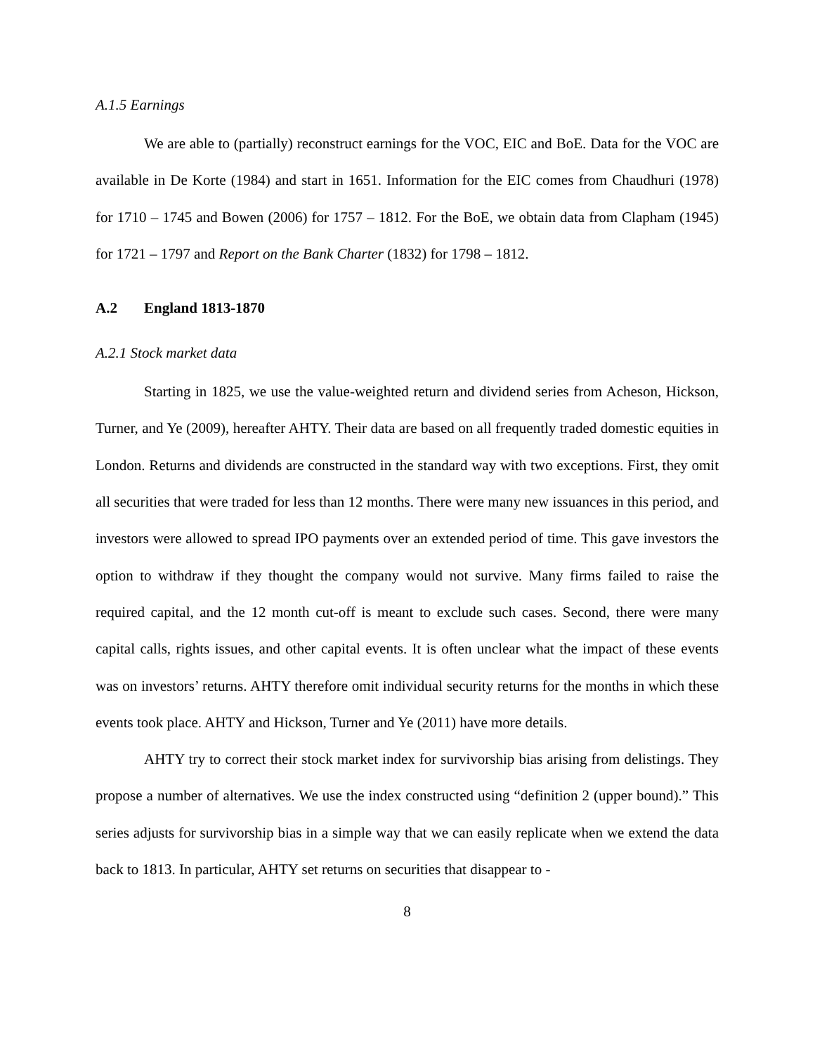A.1.5 Earnings
We are able to (partially) reconstruct earnings for the VOC, EIC and BoE. Data for the VOC are available in De Korte (1984) and start in 1651. Information for the EIC comes from Chaudhuri (1978) for 1710 – 1745 and Bowen (2006) for 1757 – 1812. For the BoE, we obtain data from Clapham (1945) for 1721 – 1797 and Report on the Bank Charter (1832) for 1798 – 1812.
A.2 England 1813-1870
A.2.1 Stock market data
Starting in 1825, we use the value-weighted return and dividend series from Acheson, Hickson, Turner, and Ye (2009), hereafter AHTY. Their data are based on all frequently traded domestic equities in London. Returns and dividends are constructed in the standard way with two exceptions. First, they omit all securities that were traded for less than 12 months. There were many new issuances in this period, and investors were allowed to spread IPO payments over an extended period of time. This gave investors the option to withdraw if they thought the company would not survive. Many firms failed to raise the required capital, and the 12 month cut-off is meant to exclude such cases. Second, there were many capital calls, rights issues, and other capital events. It is often unclear what the impact of these events was on investors’ returns. AHTY therefore omit individual security returns for the months in which these events took place. AHTY and Hickson, Turner and Ye (2011) have more details.
AHTY try to correct their stock market index for survivorship bias arising from delistings. They propose a number of alternatives. We use the index constructed using “definition 2 (upper bound).” This series adjusts for survivorship bias in a simple way that we can easily replicate when we extend the data back to 1813. In particular, AHTY set returns on securities that disappear to -
8